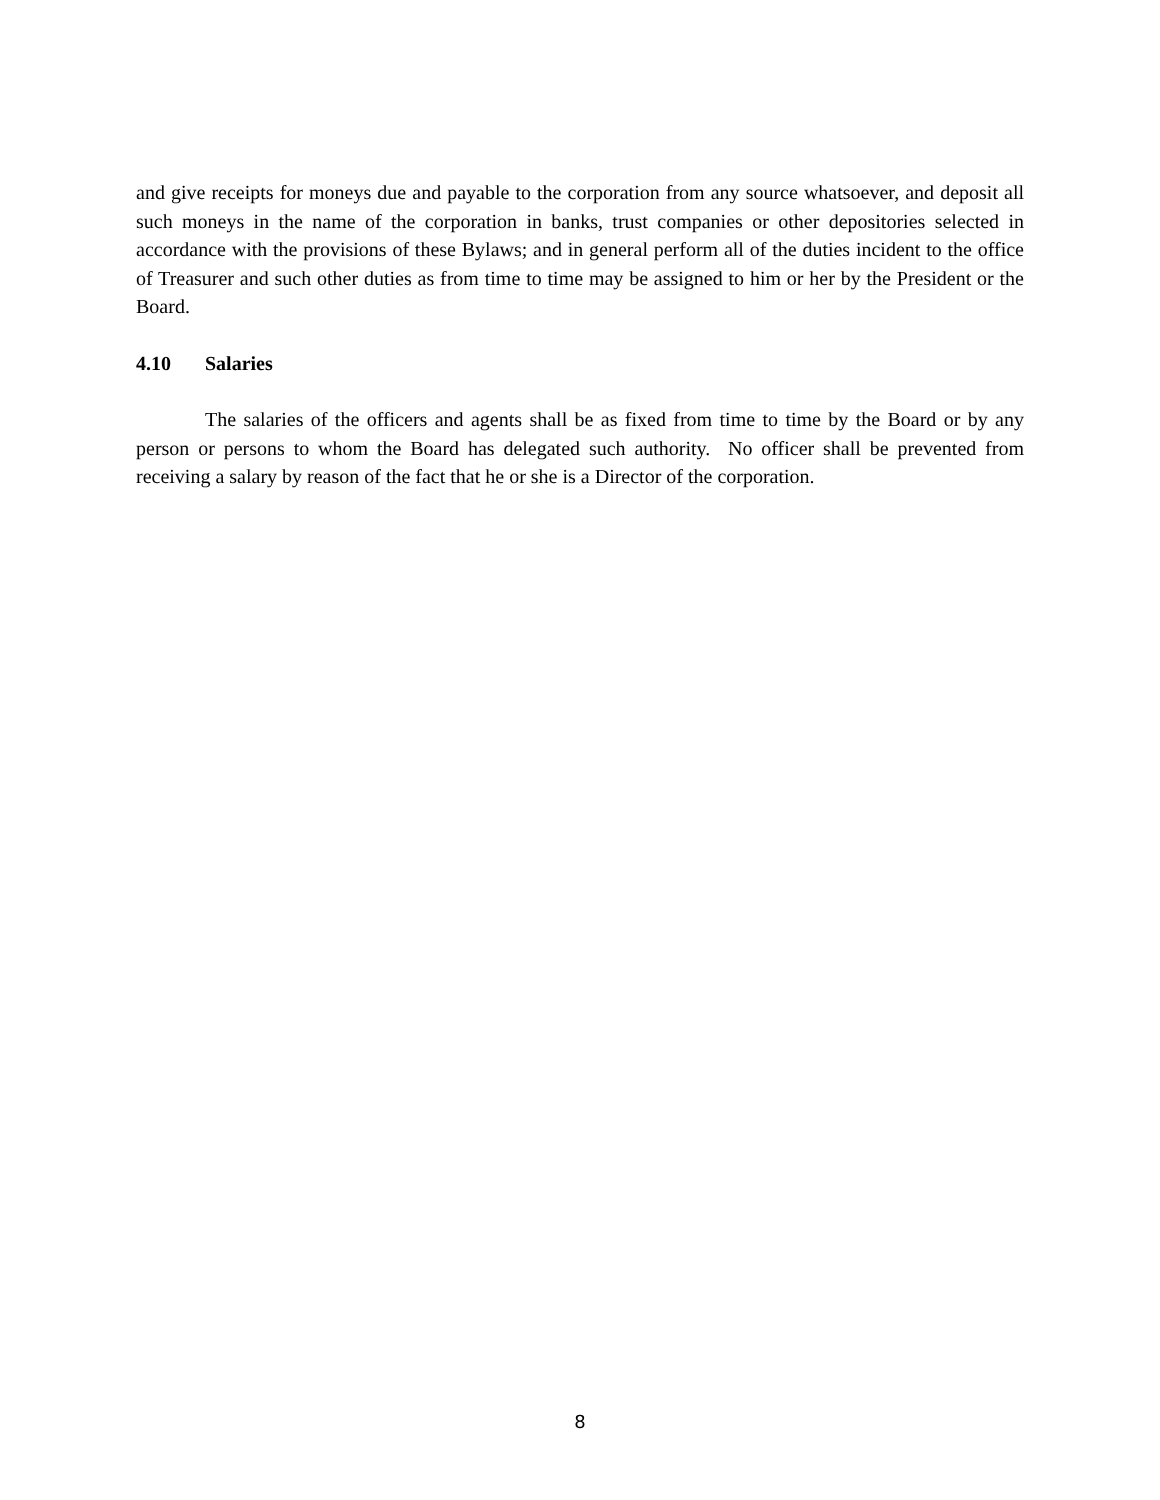and give receipts for moneys due and payable to the corporation from any source whatsoever, and deposit all such moneys in the name of the corporation in banks, trust companies or other depositories selected in accordance with the provisions of these Bylaws; and in general perform all of the duties incident to the office of Treasurer and such other duties as from time to time may be assigned to him or her by the President or the Board.
4.10 Salaries
The salaries of the officers and agents shall be as fixed from time to time by the Board or by any person or persons to whom the Board has delegated such authority. No officer shall be prevented from receiving a salary by reason of the fact that he or she is a Director of the corporation.
8